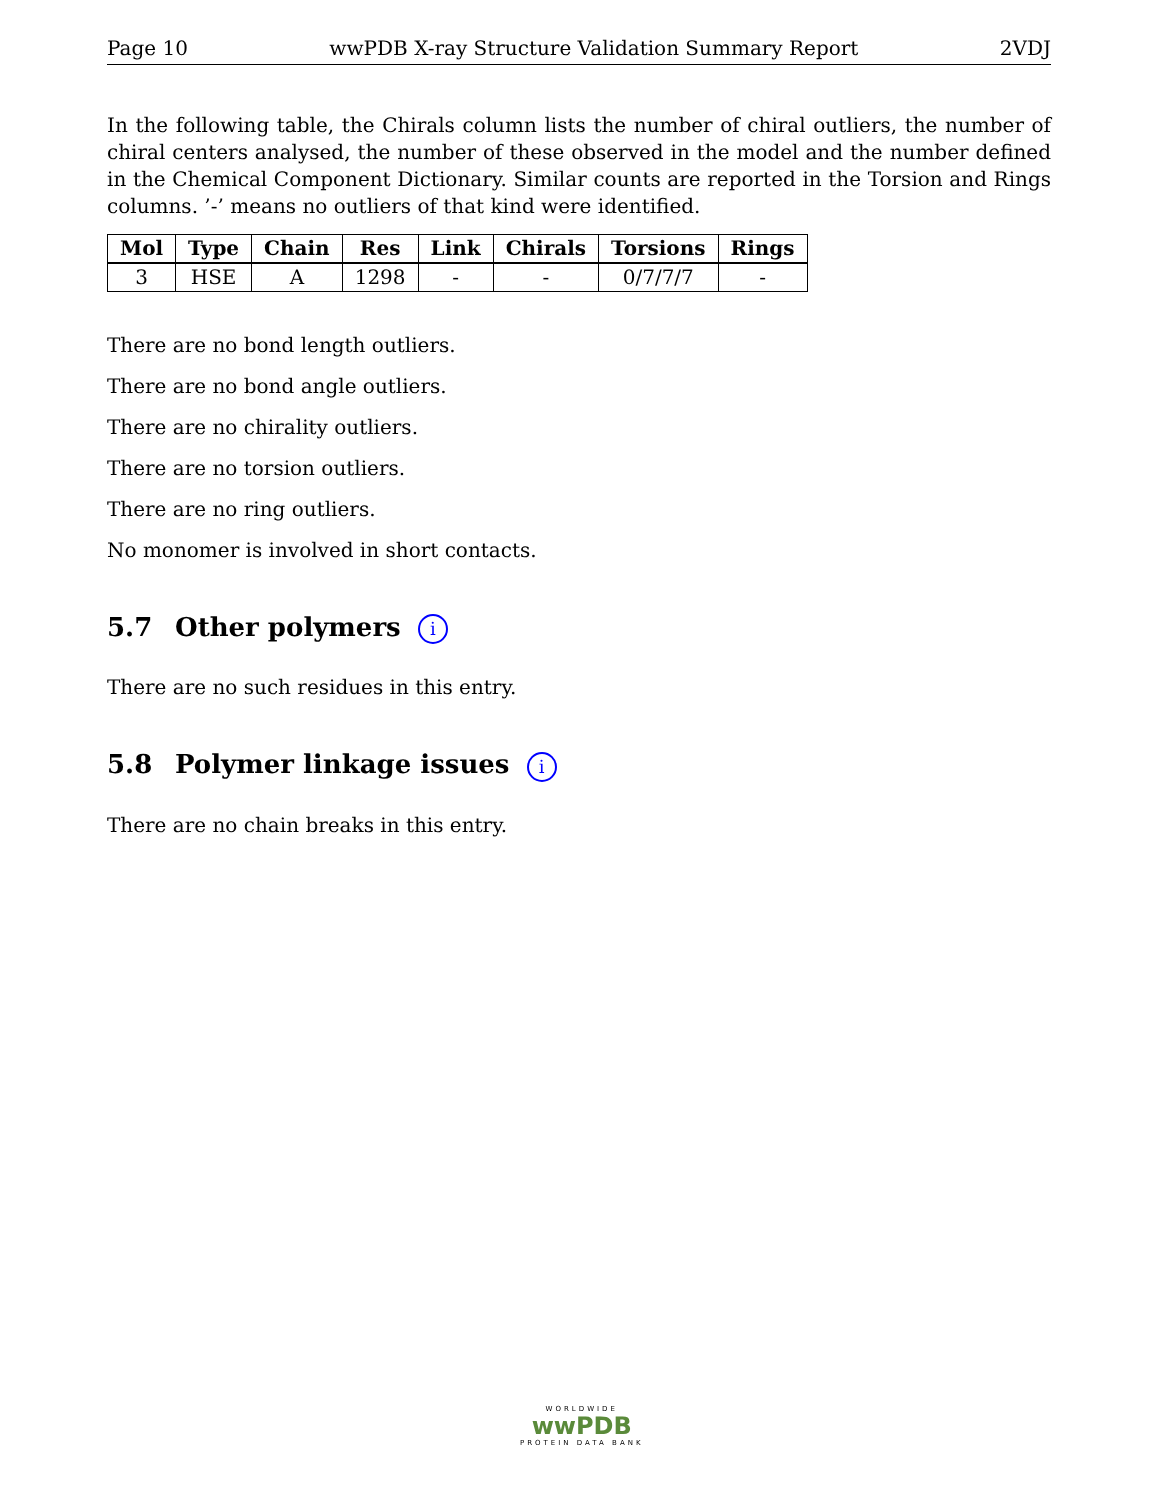Page 10 wwPDB X-ray Structure Validation Summary Report 2VDJ
In the following table, the Chirals column lists the number of chiral outliers, the number of chiral centers analysed, the number of these observed in the model and the number defined in the Chemical Component Dictionary. Similar counts are reported in the Torsion and Rings columns. ’-’ means no outliers of that kind were identified.
| Mol | Type | Chain | Res | Link | Chirals | Torsions | Rings |
| --- | --- | --- | --- | --- | --- | --- | --- |
| 3 | HSE | A | 1298 | - | - | 0/7/7/7 | - |
There are no bond length outliers.
There are no bond angle outliers.
There are no chirality outliers.
There are no torsion outliers.
There are no ring outliers.
No monomer is involved in short contacts.
5.7 Other polymers i
There are no such residues in this entry.
5.8 Polymer linkage issues i
There are no chain breaks in this entry.
WORLDWIDE
wwPDB
PROTEIN DATA BANK